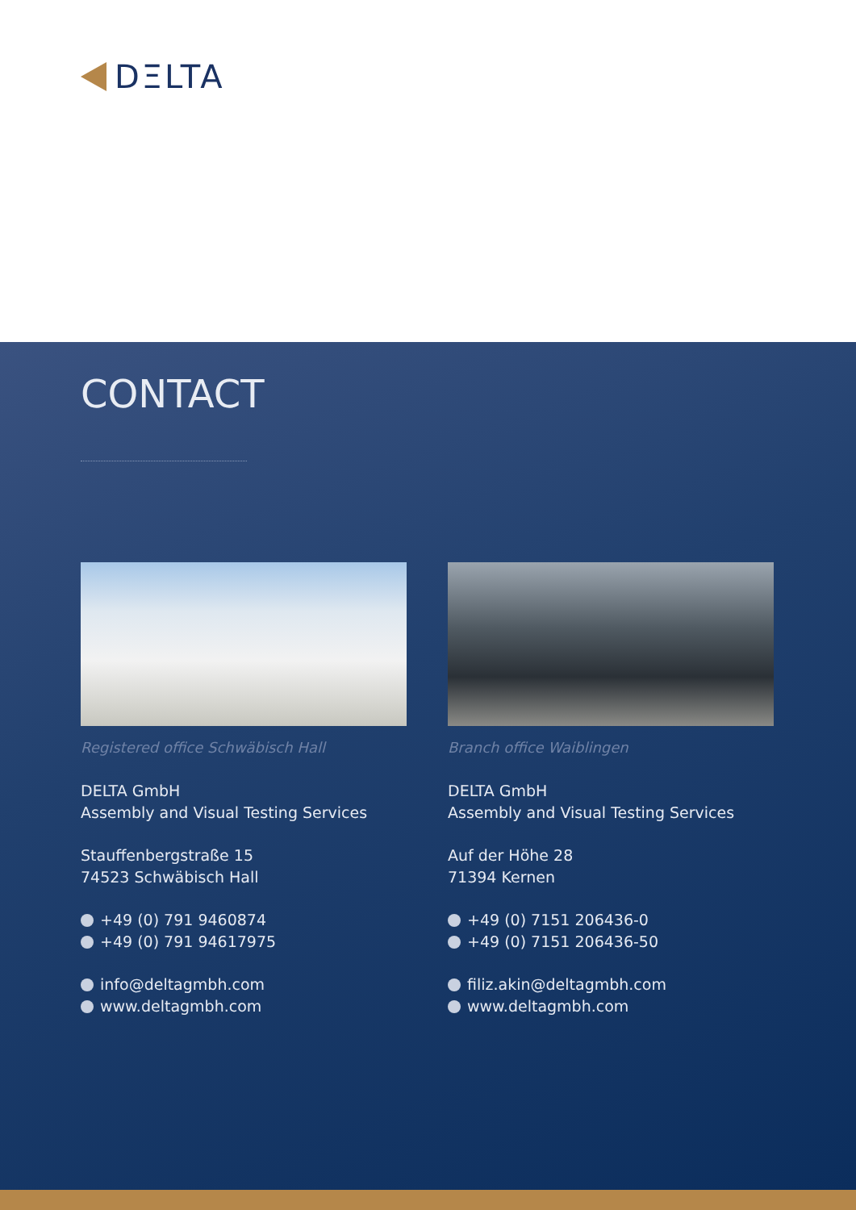DΞLTA
CONTACT
Registered office Schwäbisch Hall
DELTA GmbH
Assembly and Visual Testing Services
Stauffenbergstraße 15
74523 Schwäbisch Hall
+49 (0) 791 9460874
+49 (0) 791 94617975
info@deltagmbh.com
www.deltagmbh.com
Branch office Waiblingen
DELTA GmbH
Assembly and Visual Testing Services
Auf der Höhe 28
71394 Kernen
+49 (0) 7151 206436-0
+49 (0) 7151 206436-50
filiz.akin@deltagmbh.com
www.deltagmbh.com